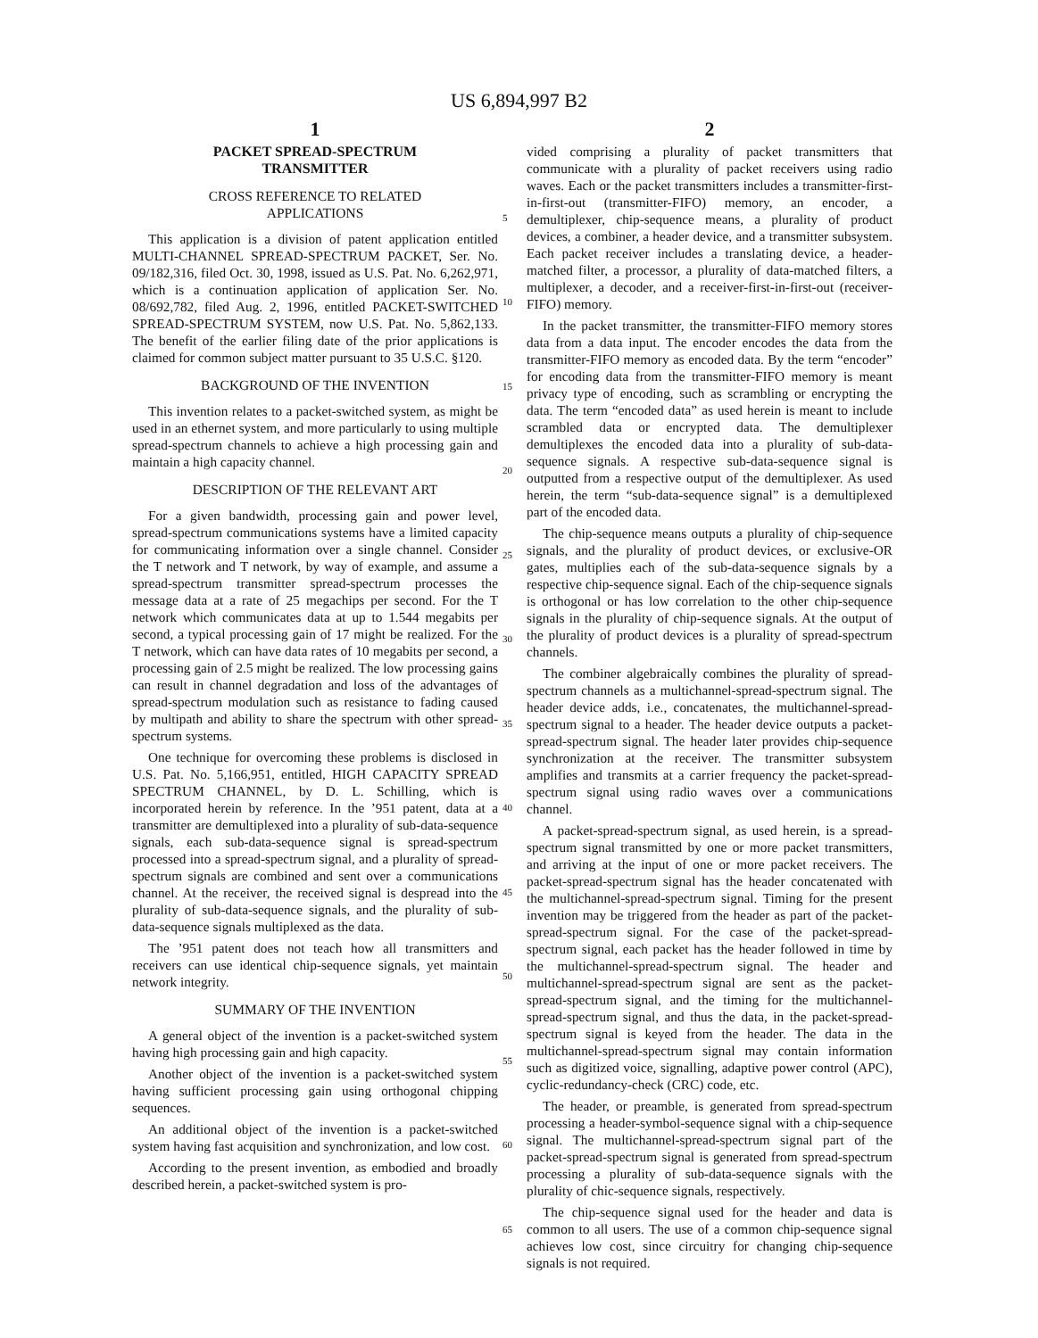US 6,894,997 B2
1
PACKET SPREAD-SPECTRUM
TRANSMITTER
CROSS REFERENCE TO RELATED
APPLICATIONS
This application is a division of patent application entitled MULTI-CHANNEL SPREAD-SPECTRUM PACKET, Ser. No. 09/182,316, filed Oct. 30, 1998, issued as U.S. Pat. No. 6,262,971, which is a continuation application of application Ser. No. 08/692,782, filed Aug. 2, 1996, entitled PACKET-SWITCHED SPREAD-SPECTRUM SYSTEM, now U.S. Pat. No. 5,862,133. The benefit of the earlier filing date of the prior applications is claimed for common subject matter pursuant to 35 U.S.C. §120.
BACKGROUND OF THE INVENTION
This invention relates to a packet-switched system, as might be used in an ethernet system, and more particularly to using multiple spread-spectrum channels to achieve a high processing gain and maintain a high capacity channel.
DESCRIPTION OF THE RELEVANT ART
For a given bandwidth, processing gain and power level, spread-spectrum communications systems have a limited capacity for communicating information over a single channel. Consider the T network and T network, by way of example, and assume a spread-spectrum transmitter spread-spectrum processes the message data at a rate of 25 megachips per second. For the T network which communicates data at up to 1.544 megabits per second, a typical processing gain of 17 might be realized. For the T network, which can have data rates of 10 megabits per second, a processing gain of 2.5 might be realized. The low processing gains can result in channel degradation and loss of the advantages of spread-spectrum modulation such as resistance to fading caused by multipath and ability to share the spectrum with other spread-spectrum systems.
One technique for overcoming these problems is disclosed in U.S. Pat. No. 5,166,951, entitled, HIGH CAPACITY SPREAD SPECTRUM CHANNEL, by D. L. Schilling, which is incorporated herein by reference. In the ’951 patent, data at a transmitter are demultiplexed into a plurality of sub-data-sequence signals, each sub-data-sequence signal is spread-spectrum processed into a spread-spectrum signal, and a plurality of spread-spectrum signals are combined and sent over a communications channel. At the receiver, the received signal is despread into the plurality of sub-data-sequence signals, and the plurality of sub-data-sequence signals multiplexed as the data.
The ’951 patent does not teach how all transmitters and receivers can use identical chip-sequence signals, yet maintain network integrity.
SUMMARY OF THE INVENTION
A general object of the invention is a packet-switched system having high processing gain and high capacity.
Another object of the invention is a packet-switched system having sufficient processing gain using orthogonal chipping sequences.
An additional object of the invention is a packet-switched system having fast acquisition and synchronization, and low cost.
According to the present invention, as embodied and broadly described herein, a packet-switched system is pro-
2
vided comprising a plurality of packet transmitters that communicate with a plurality of packet receivers using radio waves. Each or the packet transmitters includes a transmitter-first-in-first-out (transmitter-FIFO) memory, an encoder, a demultiplexer, chip-sequence means, a plurality of product devices, a combiner, a header device, and a transmitter subsystem. Each packet receiver includes a translating device, a header-matched filter, a processor, a plurality of data-matched filters, a multiplexer, a decoder, and a receiver-first-in-first-out (receiver-FIFO) memory.
In the packet transmitter, the transmitter-FIFO memory stores data from a data input. The encoder encodes the data from the transmitter-FIFO memory as encoded data. By the term “encoder” for encoding data from the transmitter-FIFO memory is meant privacy type of encoding, such as scrambling or encrypting the data. The term “encoded data” as used herein is meant to include scrambled data or encrypted data. The demultiplexer demultiplexes the encoded data into a plurality of sub-data-sequence signals. A respective sub-data-sequence signal is outputted from a respective output of the demultiplexer. As used herein, the term “sub-data-sequence signal” is a demultiplexed part of the encoded data.
The chip-sequence means outputs a plurality of chip-sequence signals, and the plurality of product devices, or exclusive-OR gates, multiplies each of the sub-data-sequence signals by a respective chip-sequence signal. Each of the chip-sequence signals is orthogonal or has low correlation to the other chip-sequence signals in the plurality of chip-sequence signals. At the output of the plurality of product devices is a plurality of spread-spectrum channels.
The combiner algebraically combines the plurality of spread-spectrum channels as a multichannel-spread-spectrum signal. The header device adds, i.e., concatenates, the multichannel-spread-spectrum signal to a header. The header device outputs a packet-spread-spectrum signal. The header later provides chip-sequence synchronization at the receiver. The transmitter subsystem amplifies and transmits at a carrier frequency the packet-spread-spectrum signal using radio waves over a communications channel.
A packet-spread-spectrum signal, as used herein, is a spread-spectrum signal transmitted by one or more packet transmitters, and arriving at the input of one or more packet receivers. The packet-spread-spectrum signal has the header concatenated with the multichannel-spread-spectrum signal. Timing for the present invention may be triggered from the header as part of the packet-spread-spectrum signal. For the case of the packet-spread-spectrum signal, each packet has the header followed in time by the multichannel-spread-spectrum signal. The header and multichannel-spread-spectrum signal are sent as the packet-spread-spectrum signal, and the timing for the multichannel-spread-spectrum signal, and thus the data, in the packet-spread-spectrum signal is keyed from the header. The data in the multichannel-spread-spectrum signal may contain information such as digitized voice, signalling, adaptive power control (APC), cyclic-redundancy-check (CRC) code, etc.
The header, or preamble, is generated from spread-spectrum processing a header-symbol-sequence signal with a chip-sequence signal. The multichannel-spread-spectrum signal part of the packet-spread-spectrum signal is generated from spread-spectrum processing a plurality of sub-data-sequence signals with the plurality of chic-sequence signals, respectively.
The chip-sequence signal used for the header and data is common to all users. The use of a common chip-sequence signal achieves low cost, since circuitry for changing chip-sequence signals is not required.
5
10
15
20
25
30
35
40
45
50
55
60
65